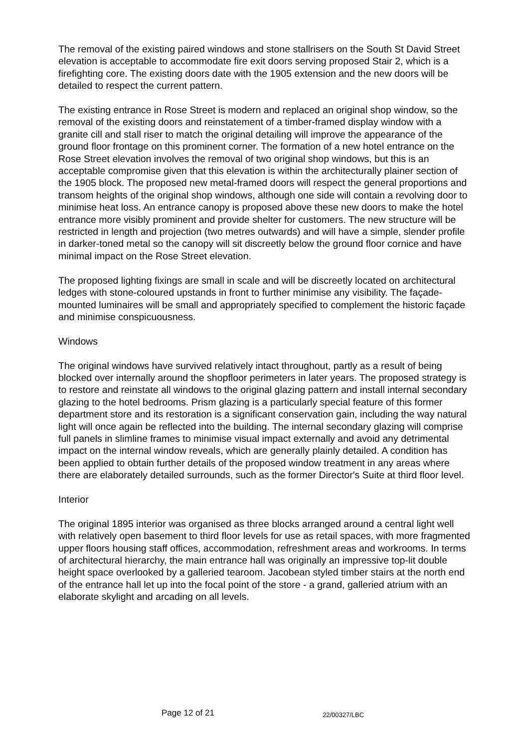The removal of the existing paired windows and stone stallrisers on the South St David Street elevation is acceptable to accommodate fire exit doors serving proposed Stair 2, which is a firefighting core. The existing doors date with the 1905 extension and the new doors will be detailed to respect the current pattern.
The existing entrance in Rose Street is modern and replaced an original shop window, so the removal of the existing doors and reinstatement of a timber-framed display window with a granite cill and stall riser to match the original detailing will improve the appearance of the ground floor frontage on this prominent corner. The formation of a new hotel entrance on the Rose Street elevation involves the removal of two original shop windows, but this is an acceptable compromise given that this elevation is within the architecturally plainer section of the 1905 block. The proposed new metal-framed doors will respect the general proportions and transom heights of the original shop windows, although one side will contain a revolving door to minimise heat loss. An entrance canopy is proposed above these new doors to make the hotel entrance more visibly prominent and provide shelter for customers. The new structure will be restricted in length and projection (two metres outwards) and will have a simple, slender profile in darker-toned metal so the canopy will sit discreetly below the ground floor cornice and have minimal impact on the Rose Street elevation.
The proposed lighting fixings are small in scale and will be discreetly located on architectural ledges with stone-coloured upstands in front to further minimise any visibility. The façade-mounted luminaires will be small and appropriately specified to complement the historic façade and minimise conspicuousness.
Windows
The original windows have survived relatively intact throughout, partly as a result of being blocked over internally around the shopfloor perimeters in later years. The proposed strategy is to restore and reinstate all windows to the original glazing pattern and install internal secondary glazing to the hotel bedrooms. Prism glazing is a particularly special feature of this former department store and its restoration is a significant conservation gain, including the way natural light will once again be reflected into the building. The internal secondary glazing will comprise full panels in slimline frames to minimise visual impact externally and avoid any detrimental impact on the internal window reveals, which are generally plainly detailed. A condition has been applied to obtain further details of the proposed window treatment in any areas where there are elaborately detailed surrounds, such as the former Director's Suite at third floor level.
Interior
The original 1895 interior was organised as three blocks arranged around a central light well with relatively open basement to third floor levels for use as retail spaces, with more fragmented upper floors housing staff offices, accommodation, refreshment areas and workrooms. In terms of architectural hierarchy, the main entrance hall was originally an impressive top-lit double height space overlooked by a galleried tearoom. Jacobean styled timber stairs at the north end of the entrance hall let up into the focal point of the store - a grand, galleried atrium with an elaborate skylight and arcading on all levels.
Page 12 of 21 22/00327/LBC